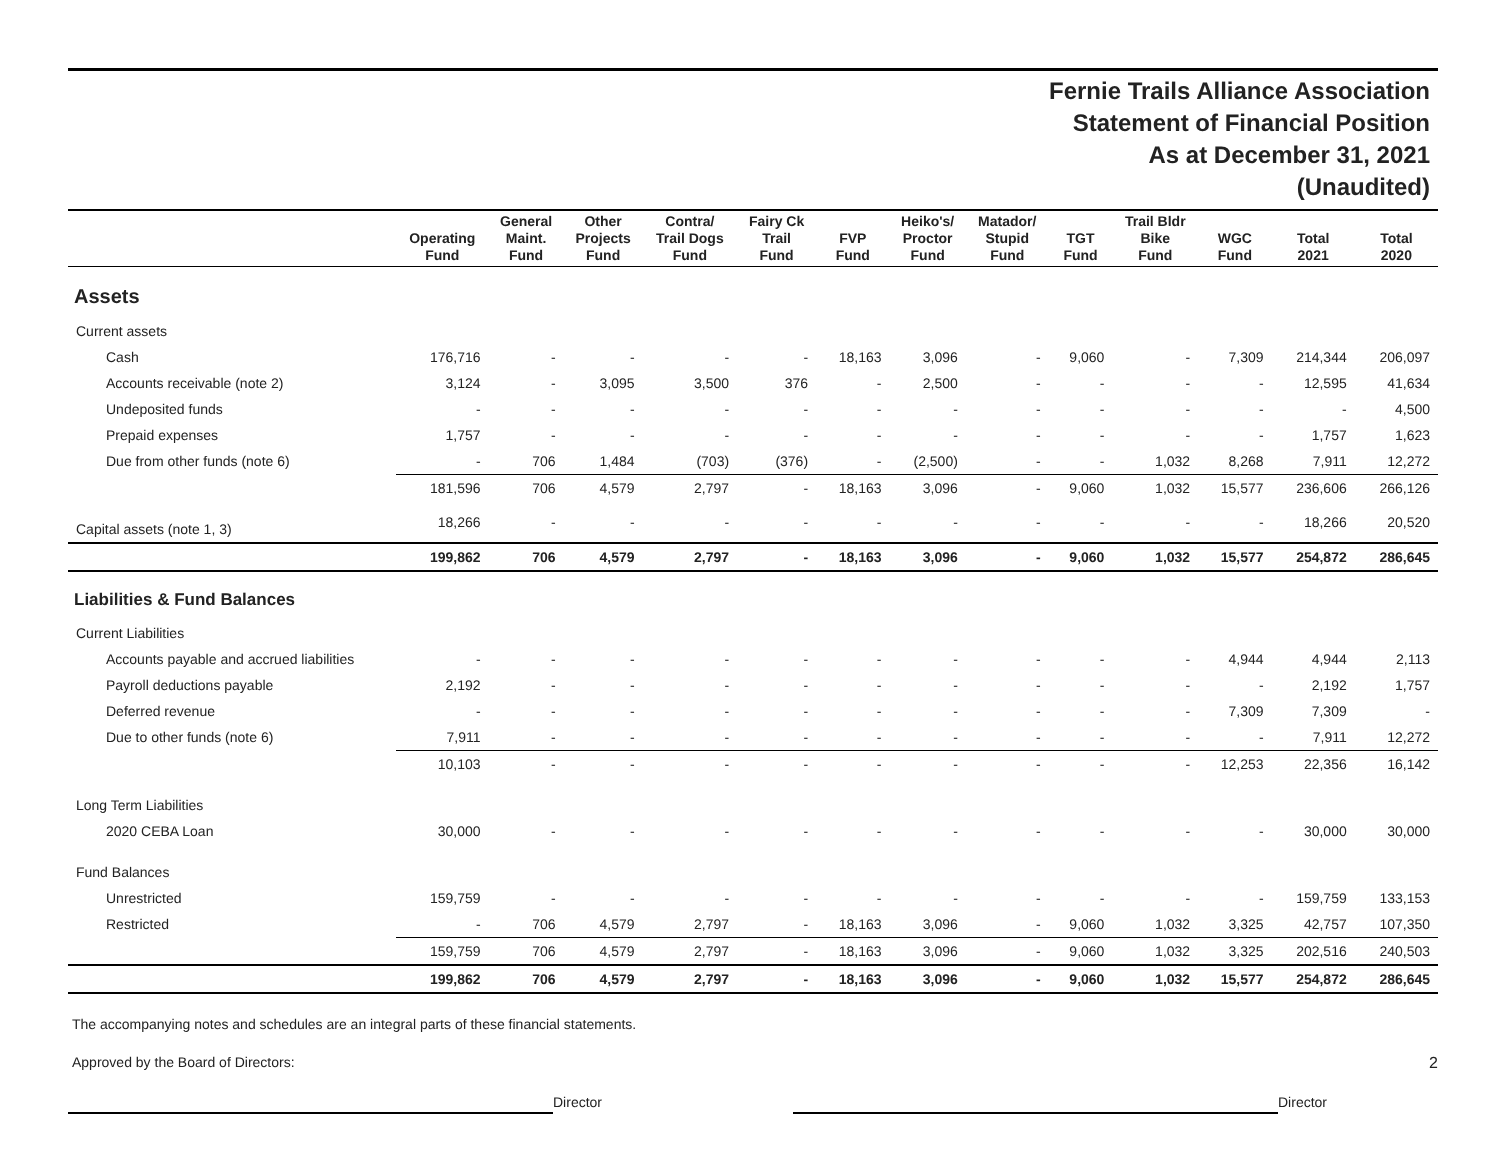Fernie Trails Alliance Association
Statement of Financial Position
As at December 31, 2021
(Unaudited)
| | Operating Fund | General Maint. Fund | Other Projects Fund | Contra/ Trail Dogs Fund | Fairy Ck Trail Fund | FVP Fund | Heiko's/ Proctor Fund | Matador/ Stupid Fund | TGT Fund | Trail Bldr Bike Fund | WGC Fund | Total 2021 | Total 2020 |
| --- | --- | --- | --- | --- | --- | --- | --- | --- | --- | --- | --- | --- | --- |
| Assets | | | | | | | | | | | | | |
| Current assets | | | | | | | | | | | | | |
| Cash | 176,716 | - | - | - | - | 18,163 | 3,096 | - | 9,060 | - | 7,309 | 214,344 | 206,097 |
| Accounts receivable (note 2) | 3,124 | - | 3,095 | 3,500 | 376 | - | 2,500 | - | - | - | - | 12,595 | 41,634 |
| Undeposited funds | - | - | - | - | - | - | - | - | - | - | - | - | 4,500 |
| Prepaid expenses | 1,757 | - | - | - | - | - | - | - | - | - | - | 1,757 | 1,623 |
| Due from other funds (note 6) | - | 706 | 1,484 | (703) | (376) | - | (2,500) | - | - | 1,032 | 8,268 | 7,911 | 12,272 |
| | 181,596 | 706 | 4,579 | 2,797 | - | 18,163 | 3,096 | - | 9,060 | 1,032 | 15,577 | 236,606 | 266,126 |
| Capital assets (note 1, 3) | 18,266 | - | - | - | - | - | - | - | - | - | - | 18,266 | 20,520 |
| | 199,862 | 706 | 4,579 | 2,797 | - | 18,163 | 3,096 | - | 9,060 | 1,032 | 15,577 | 254,872 | 286,645 |
| Liabilities & Fund Balances | | | | | | | | | | | | | |
| Current Liabilities | | | | | | | | | | | | | |
| Accounts payable and accrued liabilities | - | - | - | - | - | - | - | - | - | - | 4,944 | 4,944 | 2,113 |
| Payroll deductions payable | 2,192 | - | - | - | - | - | - | - | - | - | - | 2,192 | 1,757 |
| Deferred revenue | - | - | - | - | - | - | - | - | - | - | 7,309 | 7,309 | - |
| Due to other funds (note 6) | 7,911 | - | - | - | - | - | - | - | - | - | - | 7,911 | 12,272 |
| | 10,103 | - | - | - | - | - | - | - | - | - | 12,253 | 22,356 | 16,142 |
| Long Term Liabilities | | | | | | | | | | | | | |
| 2020 CEBA Loan | 30,000 | - | - | - | - | - | - | - | - | - | - | 30,000 | 30,000 |
| Fund Balances | | | | | | | | | | | | | |
| Unrestricted | 159,759 | - | - | - | - | - | - | - | - | - | - | 159,759 | 133,153 |
| Restricted | - | 706 | 4,579 | 2,797 | - | 18,163 | 3,096 | - | 9,060 | 1,032 | 3,325 | 42,757 | 107,350 |
| | 159,759 | 706 | 4,579 | 2,797 | - | 18,163 | 3,096 | - | 9,060 | 1,032 | 3,325 | 202,516 | 240,503 |
| | 199,862 | 706 | 4,579 | 2,797 | - | 18,163 | 3,096 | - | 9,060 | 1,032 | 15,577 | 254,872 | 286,645 |
The accompanying notes and schedules are an integral parts of these financial statements.
Approved by the Board of Directors: 2
Director Director